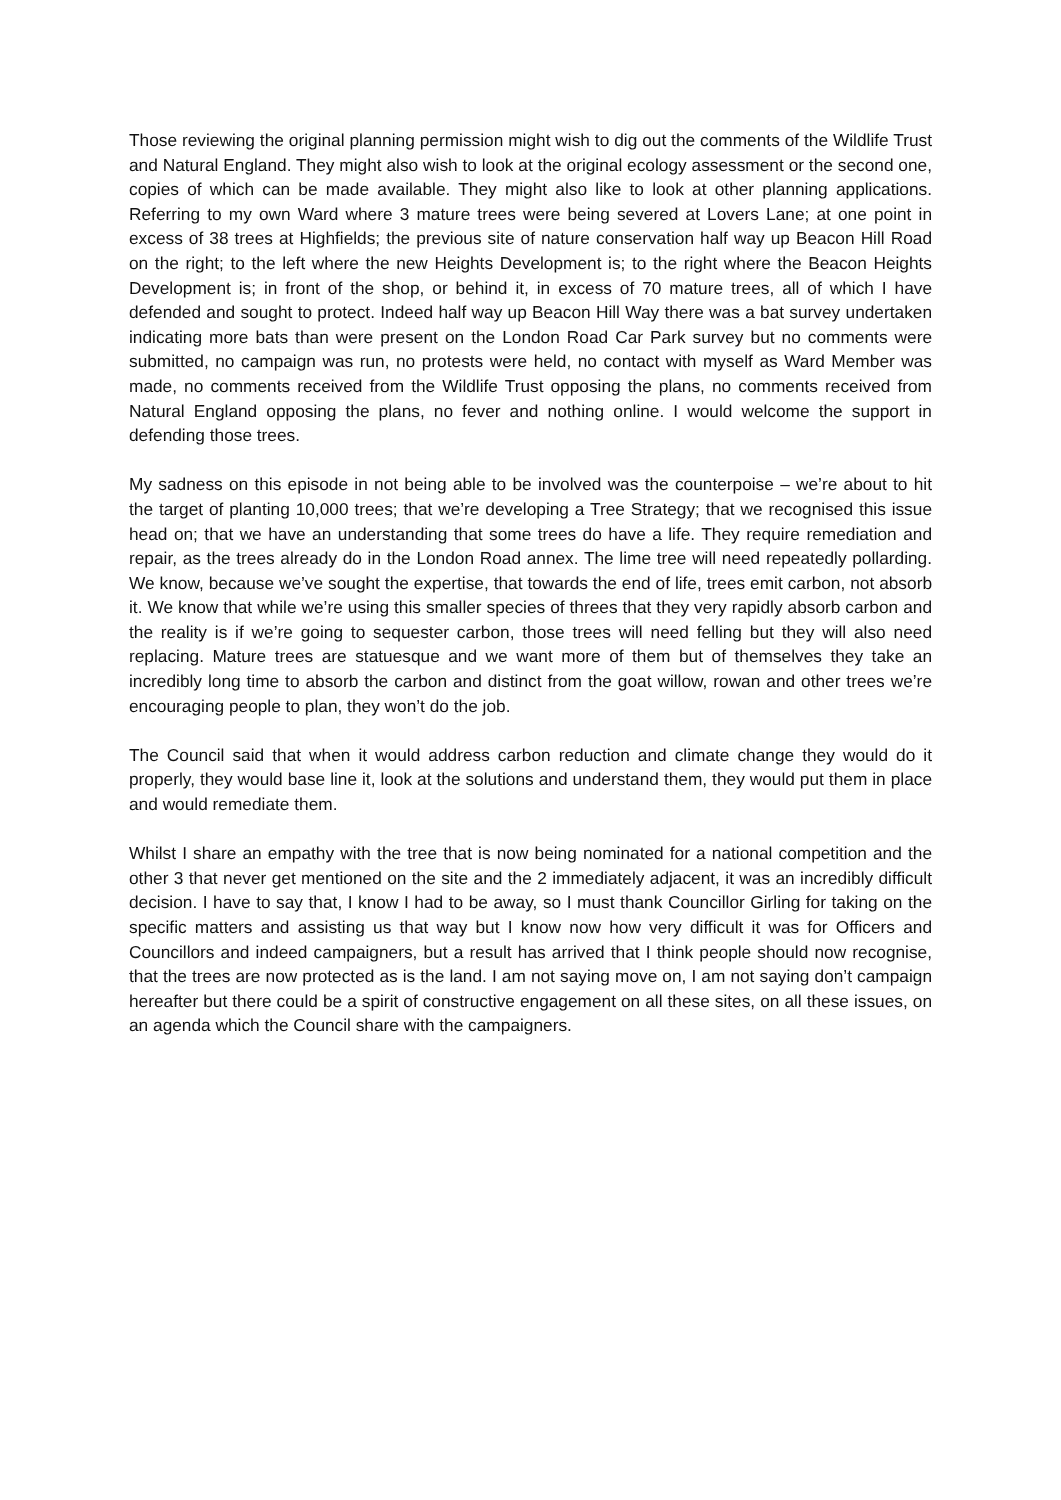Those reviewing the original planning permission might wish to dig out the comments of the Wildlife Trust and Natural England. They might also wish to look at the original ecology assessment or the second one, copies of which can be made available. They might also like to look at other planning applications. Referring to my own Ward where 3 mature trees were being severed at Lovers Lane; at one point in excess of 38 trees at Highfields; the previous site of nature conservation half way up Beacon Hill Road on the right; to the left where the new Heights Development is; to the right where the Beacon Heights Development is; in front of the shop, or behind it, in excess of 70 mature trees, all of which I have defended and sought to protect. Indeed half way up Beacon Hill Way there was a bat survey undertaken indicating more bats than were present on the London Road Car Park survey but no comments were submitted, no campaign was run, no protests were held, no contact with myself as Ward Member was made, no comments received from the Wildlife Trust opposing the plans, no comments received from Natural England opposing the plans, no fever and nothing online. I would welcome the support in defending those trees.
My sadness on this episode in not being able to be involved was the counterpoise – we’re about to hit the target of planting 10,000 trees; that we’re developing a Tree Strategy; that we recognised this issue head on; that we have an understanding that some trees do have a life. They require remediation and repair, as the trees already do in the London Road annex. The lime tree will need repeatedly pollarding. We know, because we’ve sought the expertise, that towards the end of life, trees emit carbon, not absorb it. We know that while we’re using this smaller species of threes that they very rapidly absorb carbon and the reality is if we’re going to sequester carbon, those trees will need felling but they will also need replacing. Mature trees are statuesque and we want more of them but of themselves they take an incredibly long time to absorb the carbon and distinct from the goat willow, rowan and other trees we’re encouraging people to plan, they won’t do the job.
The Council said that when it would address carbon reduction and climate change they would do it properly, they would base line it, look at the solutions and understand them, they would put them in place and would remediate them.
Whilst I share an empathy with the tree that is now being nominated for a national competition and the other 3 that never get mentioned on the site and the 2 immediately adjacent, it was an incredibly difficult decision. I have to say that, I know I had to be away, so I must thank Councillor Girling for taking on the specific matters and assisting us that way but I know now how very difficult it was for Officers and Councillors and indeed campaigners, but a result has arrived that I think people should now recognise, that the trees are now protected as is the land. I am not saying move on, I am not saying don’t campaign hereafter but there could be a spirit of constructive engagement on all these sites, on all these issues, on an agenda which the Council share with the campaigners.